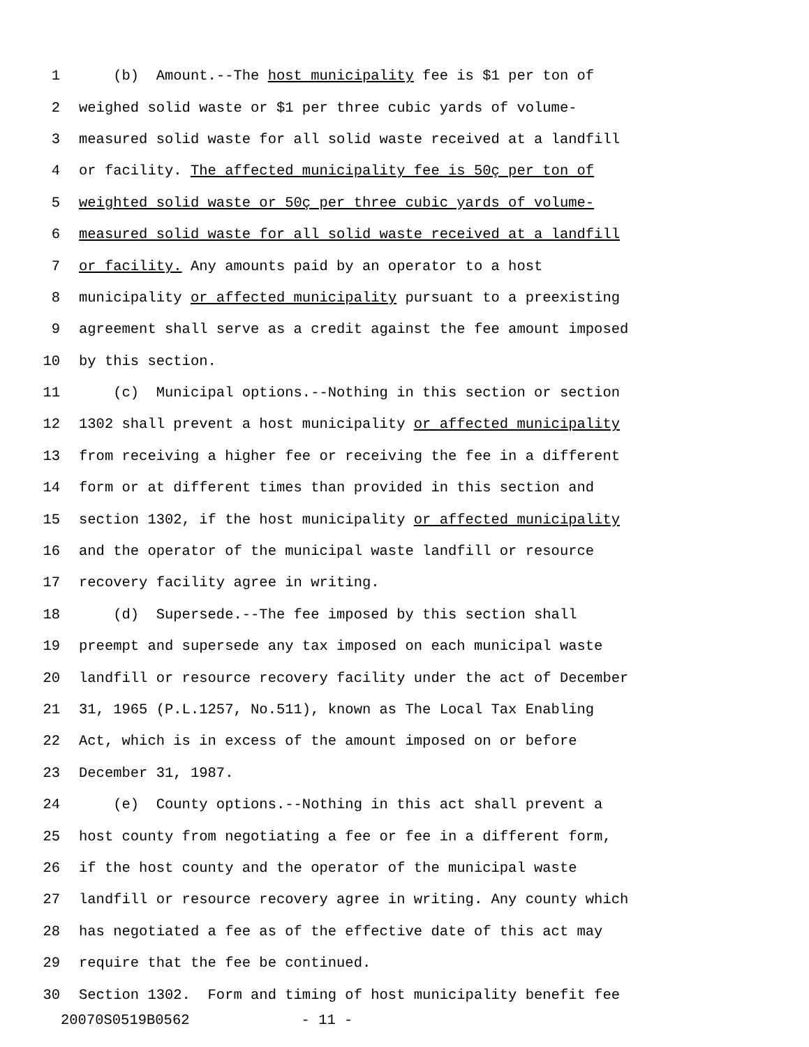1 (b) Amount.--The host municipality fee is $1 per ton of
2 weighed solid waste or $1 per three cubic yards of volume-
3 measured solid waste for all solid waste received at a landfill
4 or facility. The affected municipality fee is 50ç per ton of
5 weighted solid waste or 50ç per three cubic yards of volume-
6 measured solid waste for all solid waste received at a landfill
7 or facility. Any amounts paid by an operator to a host
8 municipality or affected municipality pursuant to a preexisting
9 agreement shall serve as a credit against the fee amount imposed
10 by this section.
11 (c) Municipal options.--Nothing in this section or section
12 1302 shall prevent a host municipality or affected municipality
13 from receiving a higher fee or receiving the fee in a different
14 form or at different times than provided in this section and
15 section 1302, if the host municipality or affected municipality
16 and the operator of the municipal waste landfill or resource
17 recovery facility agree in writing.
18 (d) Supersede.--The fee imposed by this section shall
19 preempt and supersede any tax imposed on each municipal waste
20 landfill or resource recovery facility under the act of December
21 31, 1965 (P.L.1257, No.511), known as The Local Tax Enabling
22 Act, which is in excess of the amount imposed on or before
23 December 31, 1987.
24 (e) County options.--Nothing in this act shall prevent a
25 host county from negotiating a fee or fee in a different form,
26 if the host county and the operator of the municipal waste
27 landfill or resource recovery agree in writing. Any county which
28 has negotiated a fee as of the effective date of this act may
29 require that the fee be continued.
30 Section 1302. Form and timing of host municipality benefit fee
20070S0519B0562 - 11 -